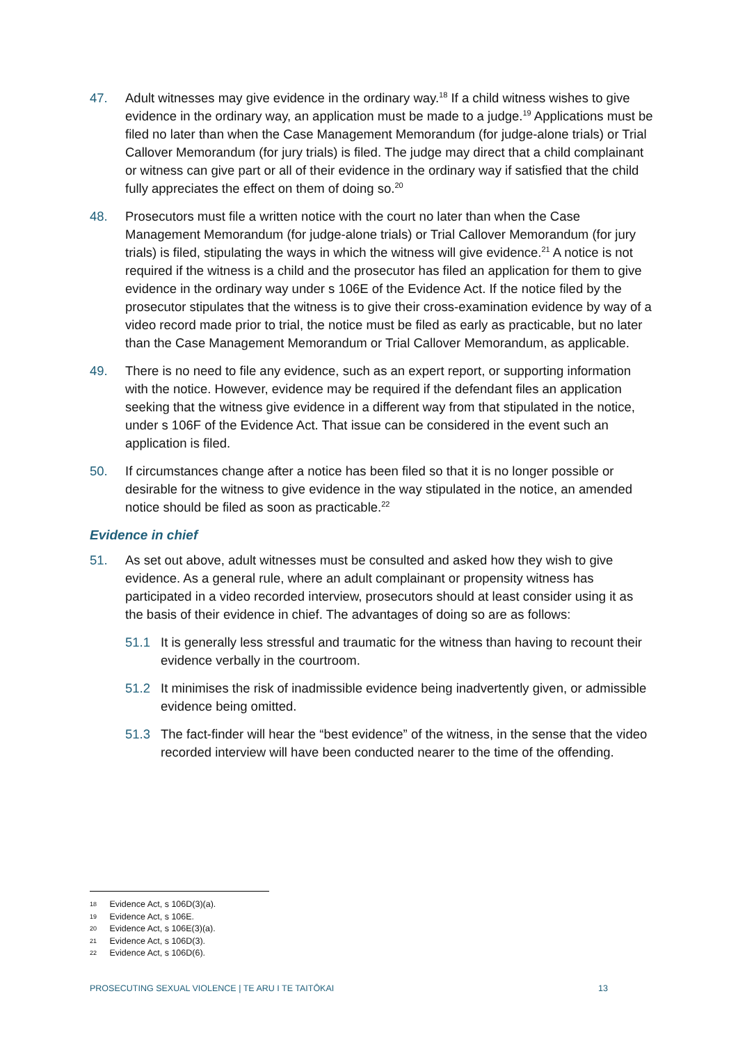47. Adult witnesses may give evidence in the ordinary way.<sup>18</sup> If a child witness wishes to give evidence in the ordinary way, an application must be made to a judge.<sup>19</sup> Applications must be filed no later than when the Case Management Memorandum (for judge-alone trials) or Trial Callover Memorandum (for jury trials) is filed. The judge may direct that a child complainant or witness can give part or all of their evidence in the ordinary way if satisfied that the child fully appreciates the effect on them of doing so.<sup>20</sup>
48. Prosecutors must file a written notice with the court no later than when the Case Management Memorandum (for judge-alone trials) or Trial Callover Memorandum (for jury trials) is filed, stipulating the ways in which the witness will give evidence.<sup>21</sup> A notice is not required if the witness is a child and the prosecutor has filed an application for them to give evidence in the ordinary way under s 106E of the Evidence Act. If the notice filed by the prosecutor stipulates that the witness is to give their cross-examination evidence by way of a video record made prior to trial, the notice must be filed as early as practicable, but no later than the Case Management Memorandum or Trial Callover Memorandum, as applicable.
49. There is no need to file any evidence, such as an expert report, or supporting information with the notice. However, evidence may be required if the defendant files an application seeking that the witness give evidence in a different way from that stipulated in the notice, under s 106F of the Evidence Act. That issue can be considered in the event such an application is filed.
50. If circumstances change after a notice has been filed so that it is no longer possible or desirable for the witness to give evidence in the way stipulated in the notice, an amended notice should be filed as soon as practicable.<sup>22</sup>
Evidence in chief
51. As set out above, adult witnesses must be consulted and asked how they wish to give evidence. As a general rule, where an adult complainant or propensity witness has participated in a video recorded interview, prosecutors should at least consider using it as the basis of their evidence in chief. The advantages of doing so are as follows:
51.1 It is generally less stressful and traumatic for the witness than having to recount their evidence verbally in the courtroom.
51.2 It minimises the risk of inadmissible evidence being inadvertently given, or admissible evidence being omitted.
51.3 The fact-finder will hear the “best evidence” of the witness, in the sense that the video recorded interview will have been conducted nearer to the time of the offending.
18 Evidence Act, s 106D(3)(a).
19 Evidence Act, s 106E.
20 Evidence Act, s 106E(3)(a).
21 Evidence Act, s 106D(3).
22 Evidence Act, s 106D(6).
PROSECUTING SEXUAL VIOLENCE | TE ARU I TE TAITŌKAI 13